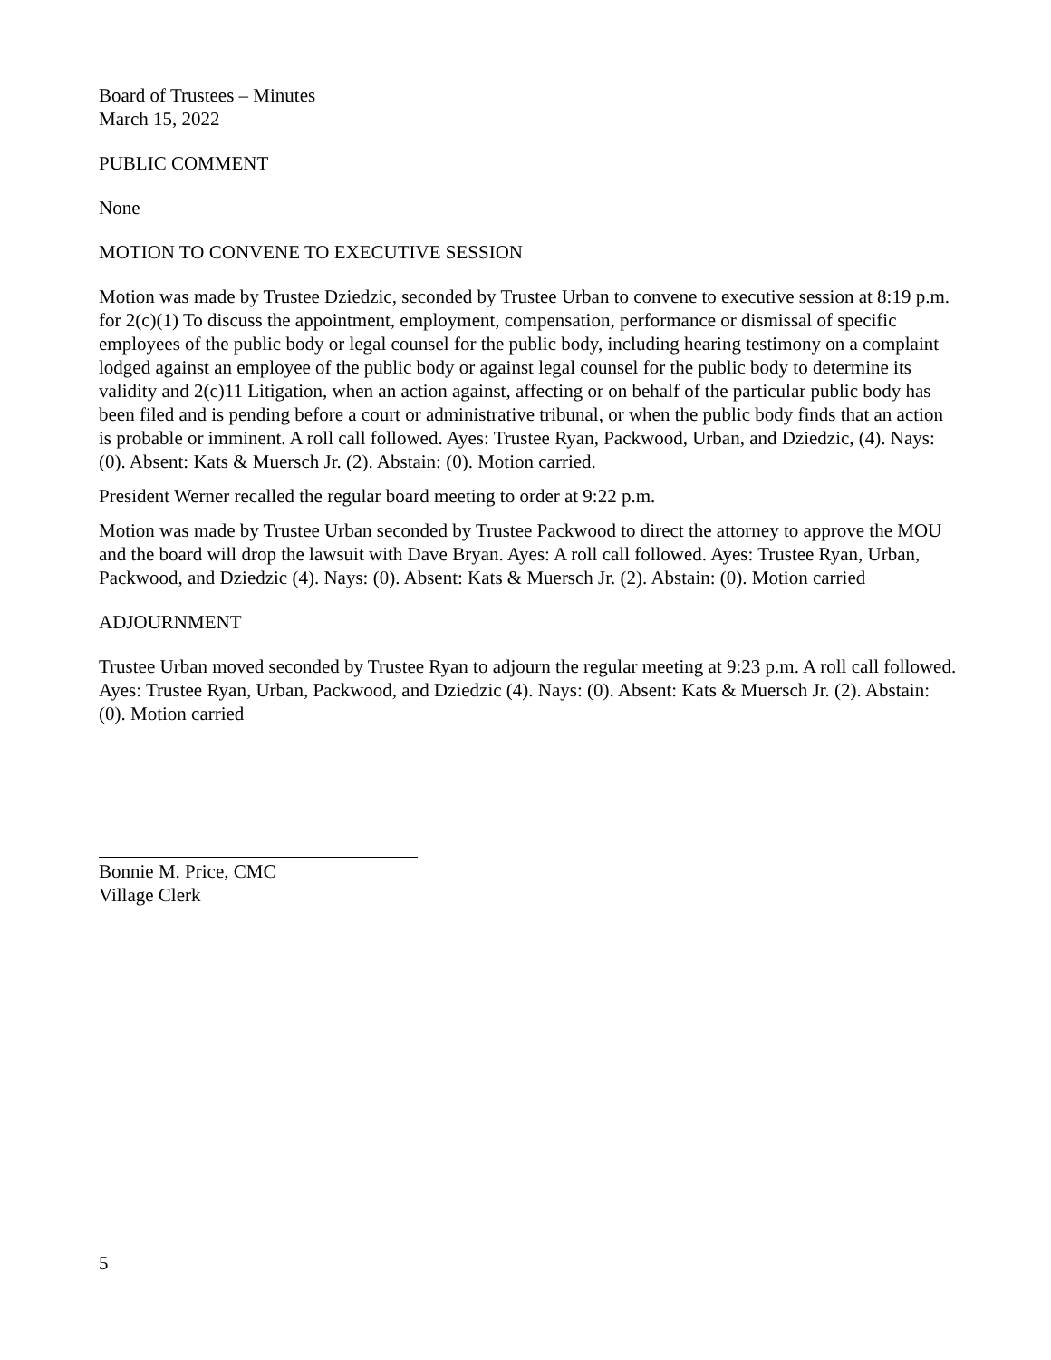Board of Trustees – Minutes
March 15, 2022
PUBLIC COMMENT
None
MOTION TO CONVENE TO EXECUTIVE SESSION
Motion was made by Trustee Dziedzic, seconded by Trustee Urban to convene to executive session at 8:19 p.m. for 2(c)(1) To discuss the appointment, employment, compensation, performance or dismissal of specific employees of the public body or legal counsel for the public body, including hearing testimony on a complaint lodged against an employee of the public body or against legal counsel for the public body to determine its validity and 2(c)11 Litigation, when an action against, affecting or on behalf of the particular public body has been filed and is pending before a court or administrative tribunal, or when the public body finds that an action is probable or imminent. A roll call followed. Ayes: Trustee Ryan, Packwood, Urban, and Dziedzic, (4). Nays: (0). Absent: Kats & Muersch Jr. (2). Abstain: (0). Motion carried.
President Werner recalled the regular board meeting to order at 9:22 p.m.
Motion was made by Trustee Urban seconded by Trustee Packwood to direct the attorney to approve the MOU and the board will drop the lawsuit with Dave Bryan. Ayes: A roll call followed. Ayes: Trustee Ryan, Urban, Packwood, and Dziedzic (4). Nays: (0). Absent: Kats & Muersch Jr. (2). Abstain: (0). Motion carried
ADJOURNMENT
Trustee Urban moved seconded by Trustee Ryan to adjourn the regular meeting at 9:23 p.m. A roll call followed. Ayes: Trustee Ryan, Urban, Packwood, and Dziedzic (4). Nays: (0). Absent: Kats & Muersch Jr. (2). Abstain: (0). Motion carried
Bonnie M. Price, CMC
Village Clerk
5